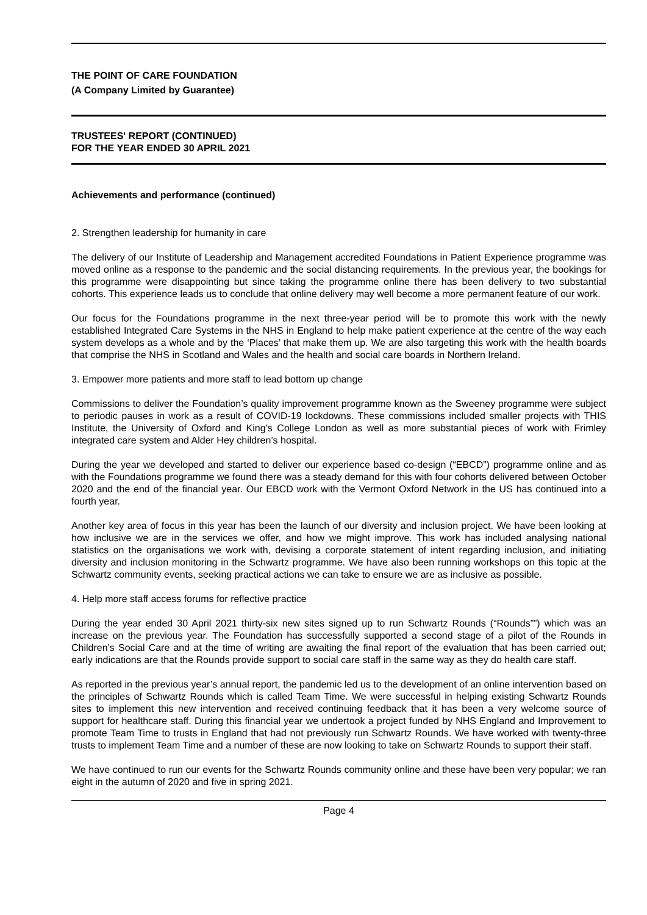THE POINT OF CARE FOUNDATION
(A Company Limited by Guarantee)
TRUSTEES' REPORT (CONTINUED)
FOR THE YEAR ENDED 30 APRIL 2021
Achievements and performance (continued)
2. Strengthen leadership for humanity in care
The delivery of our Institute of Leadership and Management accredited Foundations in Patient Experience programme was moved online as a response to the pandemic and the social distancing requirements. In the previous year, the bookings for this programme were disappointing but since taking the programme online there has been delivery to two substantial cohorts. This experience leads us to conclude that online delivery may well become a more permanent feature of our work.
Our focus for the Foundations programme in the next three-year period will be to promote this work with the newly established Integrated Care Systems in the NHS in England to help make patient experience at the centre of the way each system develops as a whole and by the ‘Places’ that make them up. We are also targeting this work with the health boards that comprise the NHS in Scotland and Wales and the health and social care boards in Northern Ireland.
3. Empower more patients and more staff to lead bottom up change
Commissions to deliver the Foundation’s quality improvement programme known as the Sweeney programme were subject to periodic pauses in work as a result of COVID-19 lockdowns. These commissions included smaller projects with THIS Institute, the University of Oxford and King’s College London as well as more substantial pieces of work with Frimley integrated care system and Alder Hey children’s hospital.
During the year we developed and started to deliver our experience based co-design (“EBCD”) programme online and as with the Foundations programme we found there was a steady demand for this with four cohorts delivered between October 2020 and the end of the financial year. Our EBCD work with the Vermont Oxford Network in the US has continued into a fourth year.
Another key area of focus in this year has been the launch of our diversity and inclusion project. We have been looking at how inclusive we are in the services we offer, and how we might improve. This work has included analysing national statistics on the organisations we work with, devising a corporate statement of intent regarding inclusion, and initiating diversity and inclusion monitoring in the Schwartz programme. We have also been running workshops on this topic at the Schwartz community events, seeking practical actions we can take to ensure we are as inclusive as possible.
4. Help more staff access forums for reflective practice
During the year ended 30 April 2021 thirty-six new sites signed up to run Schwartz Rounds (“Rounds””) which was an increase on the previous year. The Foundation has successfully supported a second stage of a pilot of the Rounds in Children’s Social Care and at the time of writing are awaiting the final report of the evaluation that has been carried out; early indications are that the Rounds provide support to social care staff in the same way as they do health care staff.
As reported in the previous year’s annual report, the pandemic led us to the development of an online intervention based on the principles of Schwartz Rounds which is called Team Time. We were successful in helping existing Schwartz Rounds sites to implement this new intervention and received continuing feedback that it has been a very welcome source of support for healthcare staff. During this financial year we undertook a project funded by NHS England and Improvement to promote Team Time to trusts in England that had not previously run Schwartz Rounds. We have worked with twenty-three trusts to implement Team Time and a number of these are now looking to take on Schwartz Rounds to support their staff.
We have continued to run our events for the Schwartz Rounds community online and these have been very popular; we ran eight in the autumn of 2020 and five in spring 2021.
Page 4